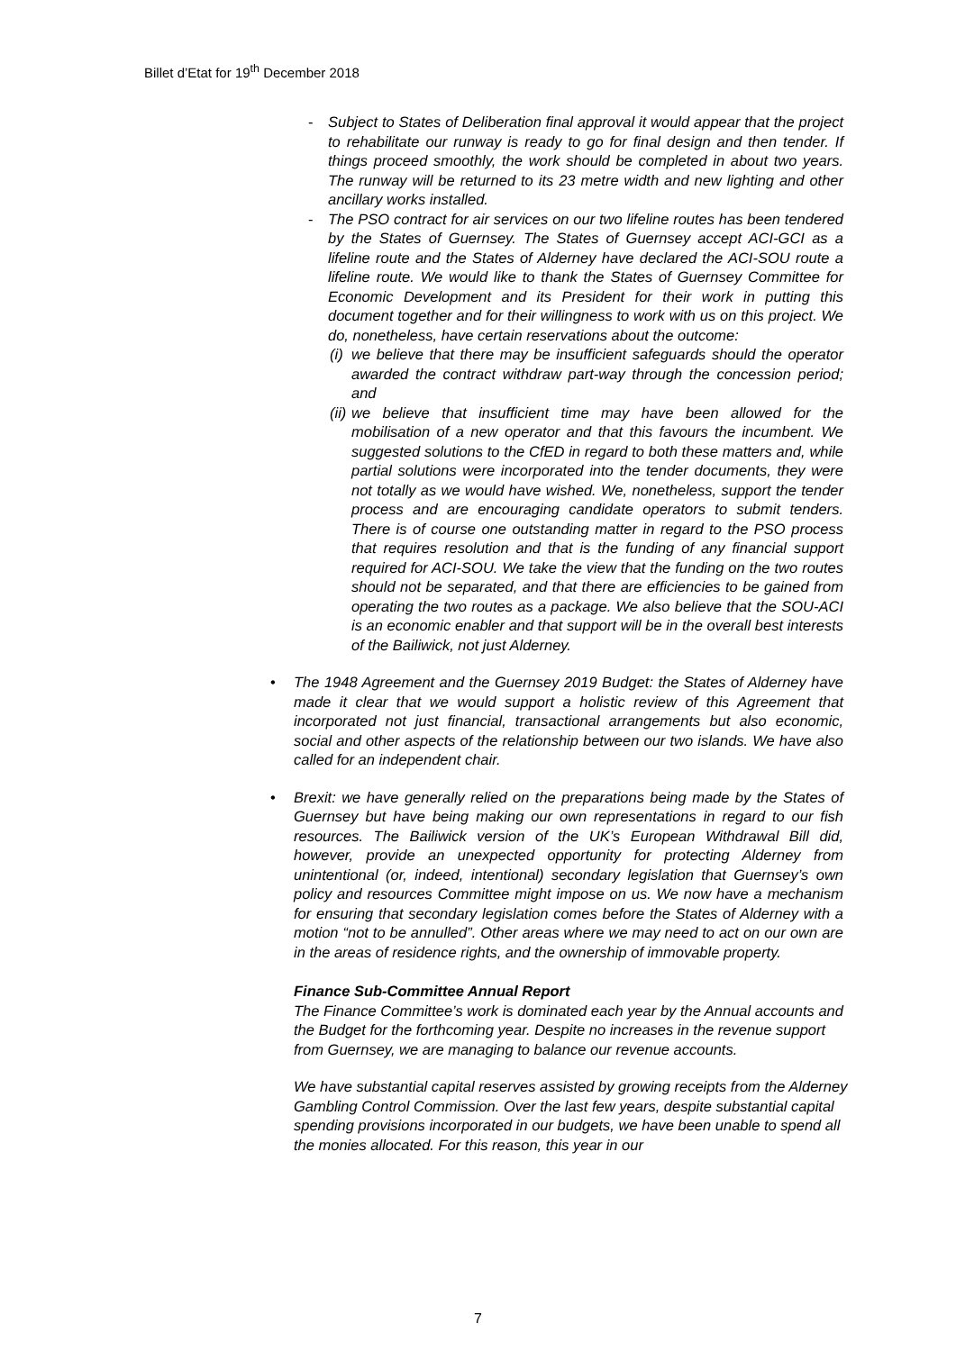Billet d’Etat for 19<sup>th</sup> December 2018
- Subject to States of Deliberation final approval it would appear that the project to rehabilitate our runway is ready to go for final design and then tender. If things proceed smoothly, the work should be completed in about two years. The runway will be returned to its 23 metre width and new lighting and other ancillary works installed.
- The PSO contract for air services on our two lifeline routes has been tendered by the States of Guernsey. The States of Guernsey accept ACI-GCI as a lifeline route and the States of Alderney have declared the ACI-SOU route a lifeline route. We would like to thank the States of Guernsey Committee for Economic Development and its President for their work in putting this document together and for their willingness to work with us on this project. We do, nonetheless, have certain reservations about the outcome:
(i)
we believe that there may be insufficient safeguards should the operator awarded the contract withdraw part-way through the concession period; and
(ii)
we believe that insufficient time may have been allowed for the mobilisation of a new operator and that this favours the incumbent. We suggested solutions to the CfED in regard to both these matters and, while partial solutions were incorporated into the tender documents, they were not totally as we would have wished. We, nonetheless, support the tender process and are encouraging candidate operators to submit tenders. There is of course one outstanding matter in regard to the PSO process that requires resolution and that is the funding of any financial support required for ACI-SOU. We take the view that the funding on the two routes should not be separated, and that there are efficiencies to be gained from operating the two routes as a package. We also believe that the SOU-ACI is an economic enabler and that support will be in the overall best interests of the Bailiwick, not just Alderney.
• The 1948 Agreement and the Guernsey 2019 Budget: the States of Alderney have made it clear that we would support a holistic review of this Agreement that incorporated not just financial, transactional arrangements but also economic, social and other aspects of the relationship between our two islands. We have also called for an independent chair.
• Brexit: we have generally relied on the preparations being made by the States of Guernsey but have being making our own representations in regard to our fish resources. The Bailiwick version of the UK’s European Withdrawal Bill did, however, provide an unexpected opportunity for protecting Alderney from unintentional (or, indeed, intentional) secondary legislation that Guernsey’s own policy and resources Committee might impose on us. We now have a mechanism for ensuring that secondary legislation comes before the States of Alderney with a motion “not to be annulled”. Other areas where we may need to act on our own are in the areas of residence rights, and the ownership of immovable property.
Finance Sub-Committee Annual Report
The Finance Committee’s work is dominated each year by the Annual accounts and the Budget for the forthcoming year. Despite no increases in the revenue support from Guernsey, we are managing to balance our revenue accounts.
We have substantial capital reserves assisted by growing receipts from the Alderney Gambling Control Commission. Over the last few years, despite substantial capital spending provisions incorporated in our budgets, we have been unable to spend all the monies allocated. For this reason, this year in our
7